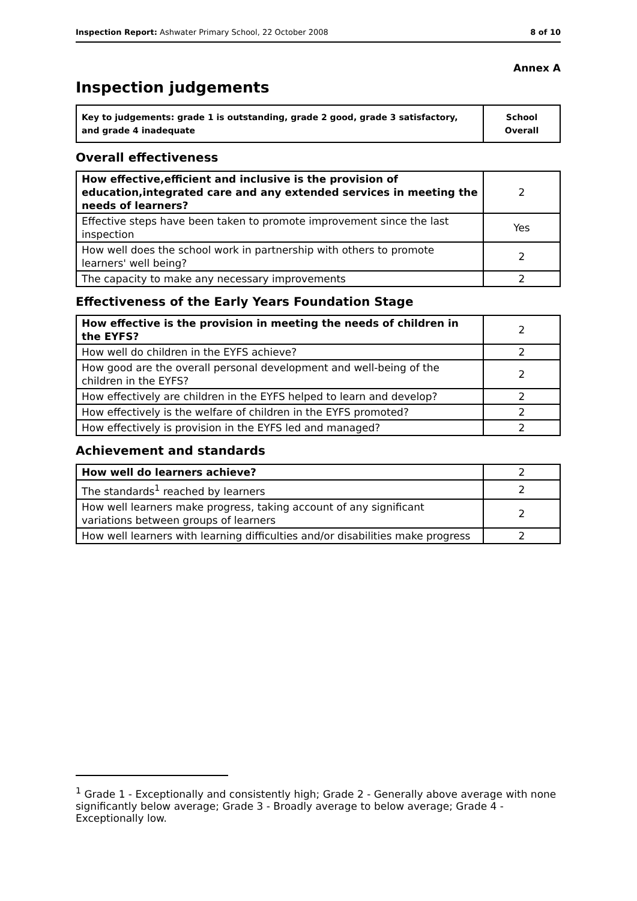Inspection Report: Ashwater Primary School, 22 October 2008 8 of 10
Annex A
Inspection judgements
| Key to judgements: grade 1 is outstanding, grade 2 good, grade 3 satisfactory, and grade 4 inadequate | School Overall |
Overall effectiveness
| How effective,efficient and inclusive is the provision of education,integrated care and any extended services in meeting the needs of learners? | 2 |
| Effective steps have been taken to promote improvement since the last inspection | Yes |
| How well does the school work in partnership with others to promote learners' well being? | 2 |
| The capacity to make any necessary improvements | 2 |
Effectiveness of the Early Years Foundation Stage
| How effective is the provision in meeting the needs of children in the EYFS? | 2 |
| How well do children in the EYFS achieve? | 2 |
| How good are the overall personal development and well-being of the children in the EYFS? | 2 |
| How effectively are children in the EYFS helped to learn and develop? | 2 |
| How effectively is the welfare of children in the EYFS promoted? | 2 |
| How effectively is provision in the EYFS led and managed? | 2 |
Achievement and standards
| How well do learners achieve? | 2 |
| The standards<sup>1</sup> reached by learners | 2 |
| How well learners make progress, taking account of any significant variations between groups of learners | 2 |
| How well learners with learning difficulties and/or disabilities make progress | 2 |
<sup>1</sup> Grade 1 - Exceptionally and consistently high; Grade 2 - Generally above average with none significantly below average; Grade 3 - Broadly average to below average; Grade 4 - Exceptionally low.